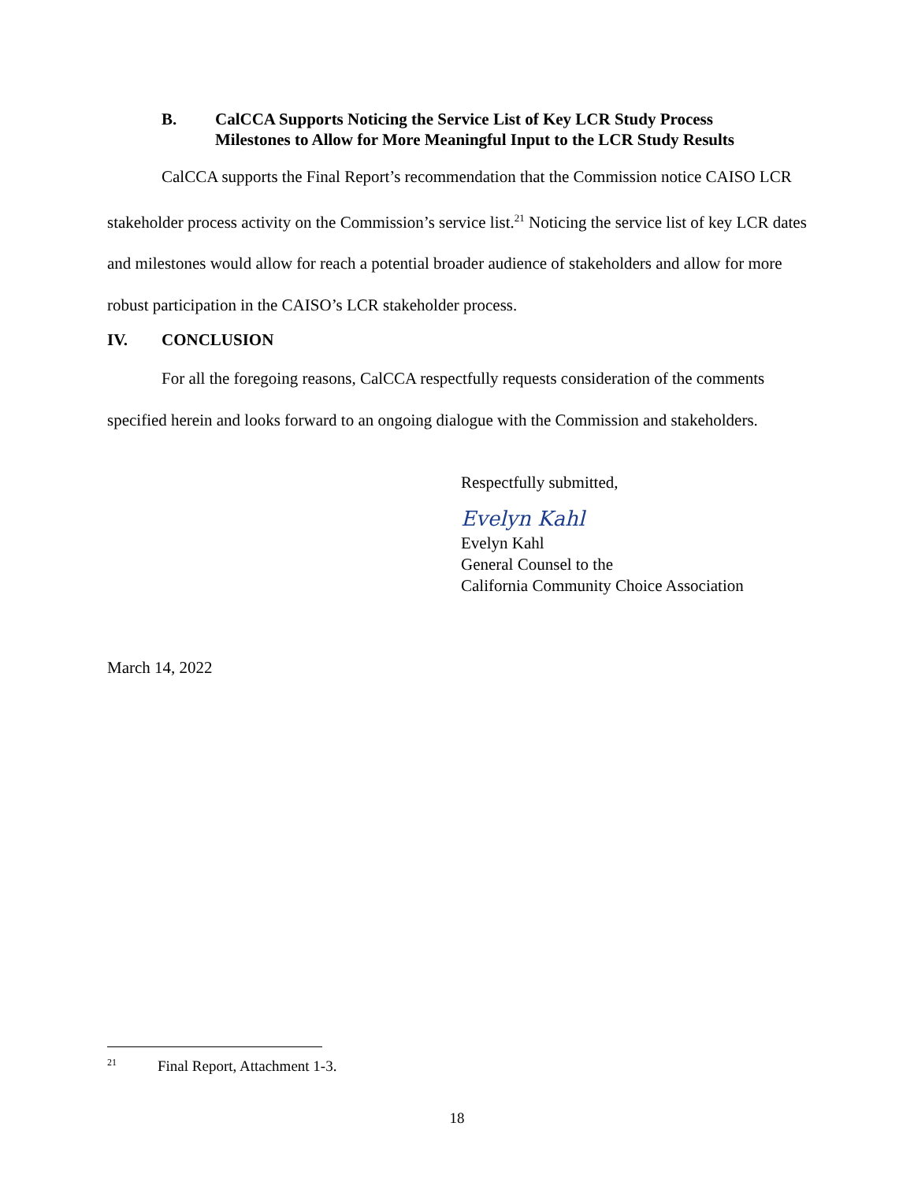B. CalCCA Supports Noticing the Service List of Key LCR Study Process
Milestones to Allow for More Meaningful Input to the LCR Study Results
CalCCA supports the Final Report’s recommendation that the Commission notice CAISO LCR stakeholder process activity on the Commission’s service list.<sup>21</sup> Noticing the service list of key LCR dates and milestones would allow for reach a potential broader audience of stakeholders and allow for more robust participation in the CAISO’s LCR stakeholder process.
IV. CONCLUSION
For all the foregoing reasons, CalCCA respectfully requests consideration of the comments specified herein and looks forward to an ongoing dialogue with the Commission and stakeholders.
Respectfully submitted,
Evelyn Kahl
Evelyn Kahl
General Counsel to the
California Community Choice Association
March 14, 2022
<sup>21</sup> Final Report, Attachment 1-3.
18